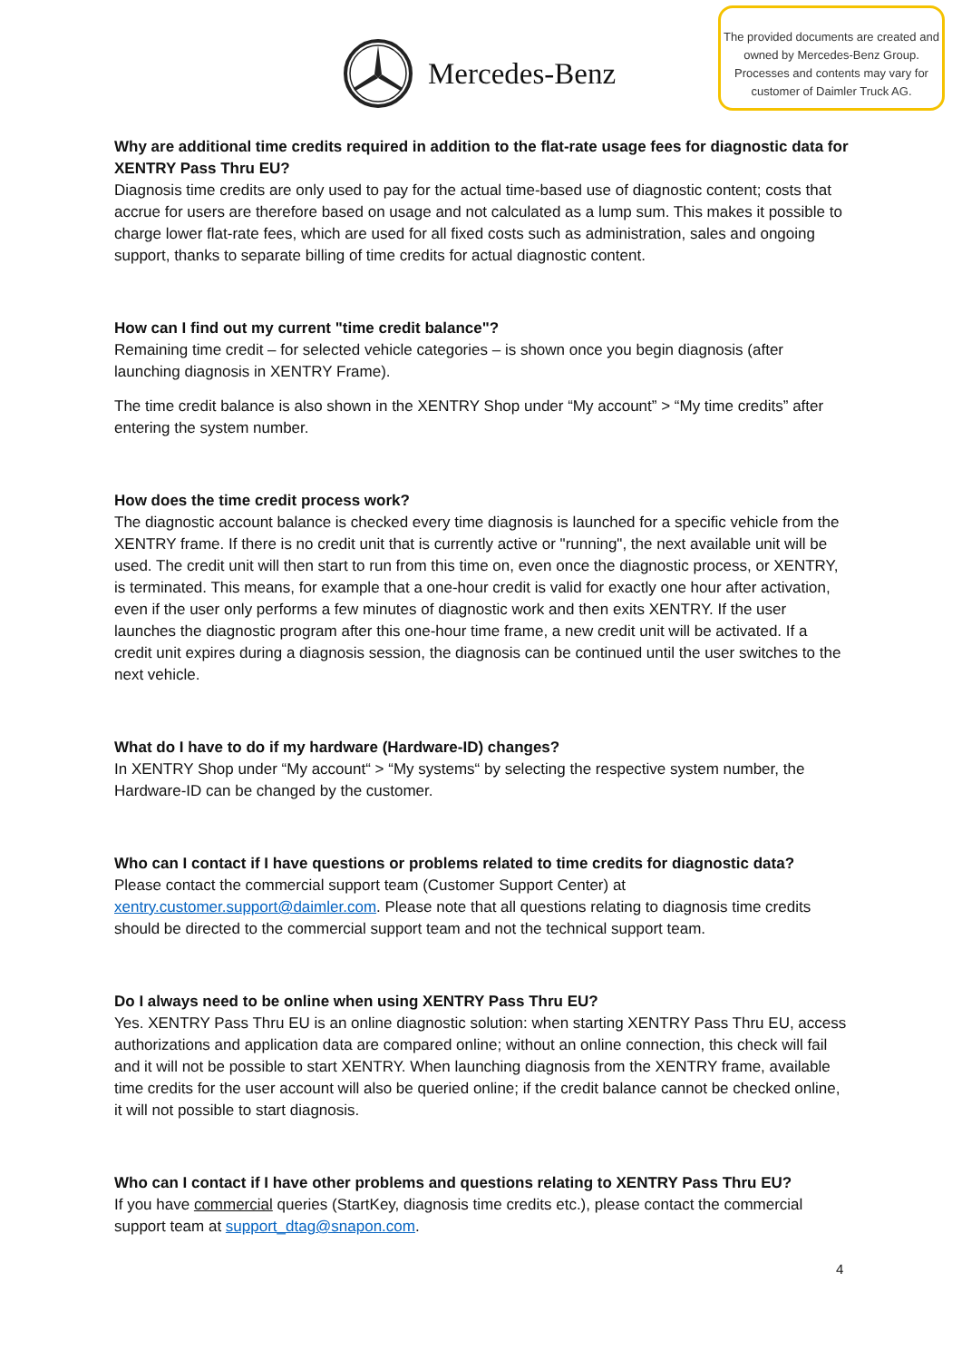Mercedes-Benz
The provided documents are created and owned by Mercedes-Benz Group. Processes and contents may vary for customer of Daimler Truck AG.
Why are additional time credits required in addition to the flat-rate usage fees for diagnostic data for XENTRY Pass Thru EU?
Diagnosis time credits are only used to pay for the actual time-based use of diagnostic content; costs that accrue for users are therefore based on usage and not calculated as a lump sum. This makes it possible to charge lower flat-rate fees, which are used for all fixed costs such as administration, sales and ongoing support, thanks to separate billing of time credits for actual diagnostic content.
How can I find out my current "time credit balance"?
Remaining time credit – for selected vehicle categories – is shown once you begin diagnosis (after launching diagnosis in XENTRY Frame).
The time credit balance is also shown in the XENTRY Shop under “My account” > “My time credits” after entering the system number.
How does the time credit process work?
The diagnostic account balance is checked every time diagnosis is launched for a specific vehicle from the XENTRY frame. If there is no credit unit that is currently active or "running", the next available unit will be used. The credit unit will then start to run from this time on, even once the diagnostic process, or XENTRY, is terminated. This means, for example that a one-hour credit is valid for exactly one hour after activation, even if the user only performs a few minutes of diagnostic work and then exits XENTRY. If the user launches the diagnostic program after this one-hour time frame, a new credit unit will be activated. If a credit unit expires during a diagnosis session, the diagnosis can be continued until the user switches to the next vehicle.
What do I have to do if my hardware (Hardware-ID) changes?
In XENTRY Shop under “My account“ > “My systems“ by selecting the respective system number, the Hardware-ID can be changed by the customer.
Who can I contact if I have questions or problems related to time credits for diagnostic data?
Please contact the commercial support team (Customer Support Center) at xentry.customer.support@daimler.com. Please note that all questions relating to diagnosis time credits should be directed to the commercial support team and not the technical support team.
Do I always need to be online when using XENTRY Pass Thru EU?
Yes. XENTRY Pass Thru EU is an online diagnostic solution: when starting XENTRY Pass Thru EU, access authorizations and application data are compared online; without an online connection, this check will fail and it will not be possible to start XENTRY. When launching diagnosis from the XENTRY frame, available time credits for the user account will also be queried online; if the credit balance cannot be checked online, it will not possible to start diagnosis.
Who can I contact if I have other problems and questions relating to XENTRY Pass Thru EU?
If you have commercial queries (StartKey, diagnosis time credits etc.), please contact the commercial support team at support_dtag@snapon.com.
4